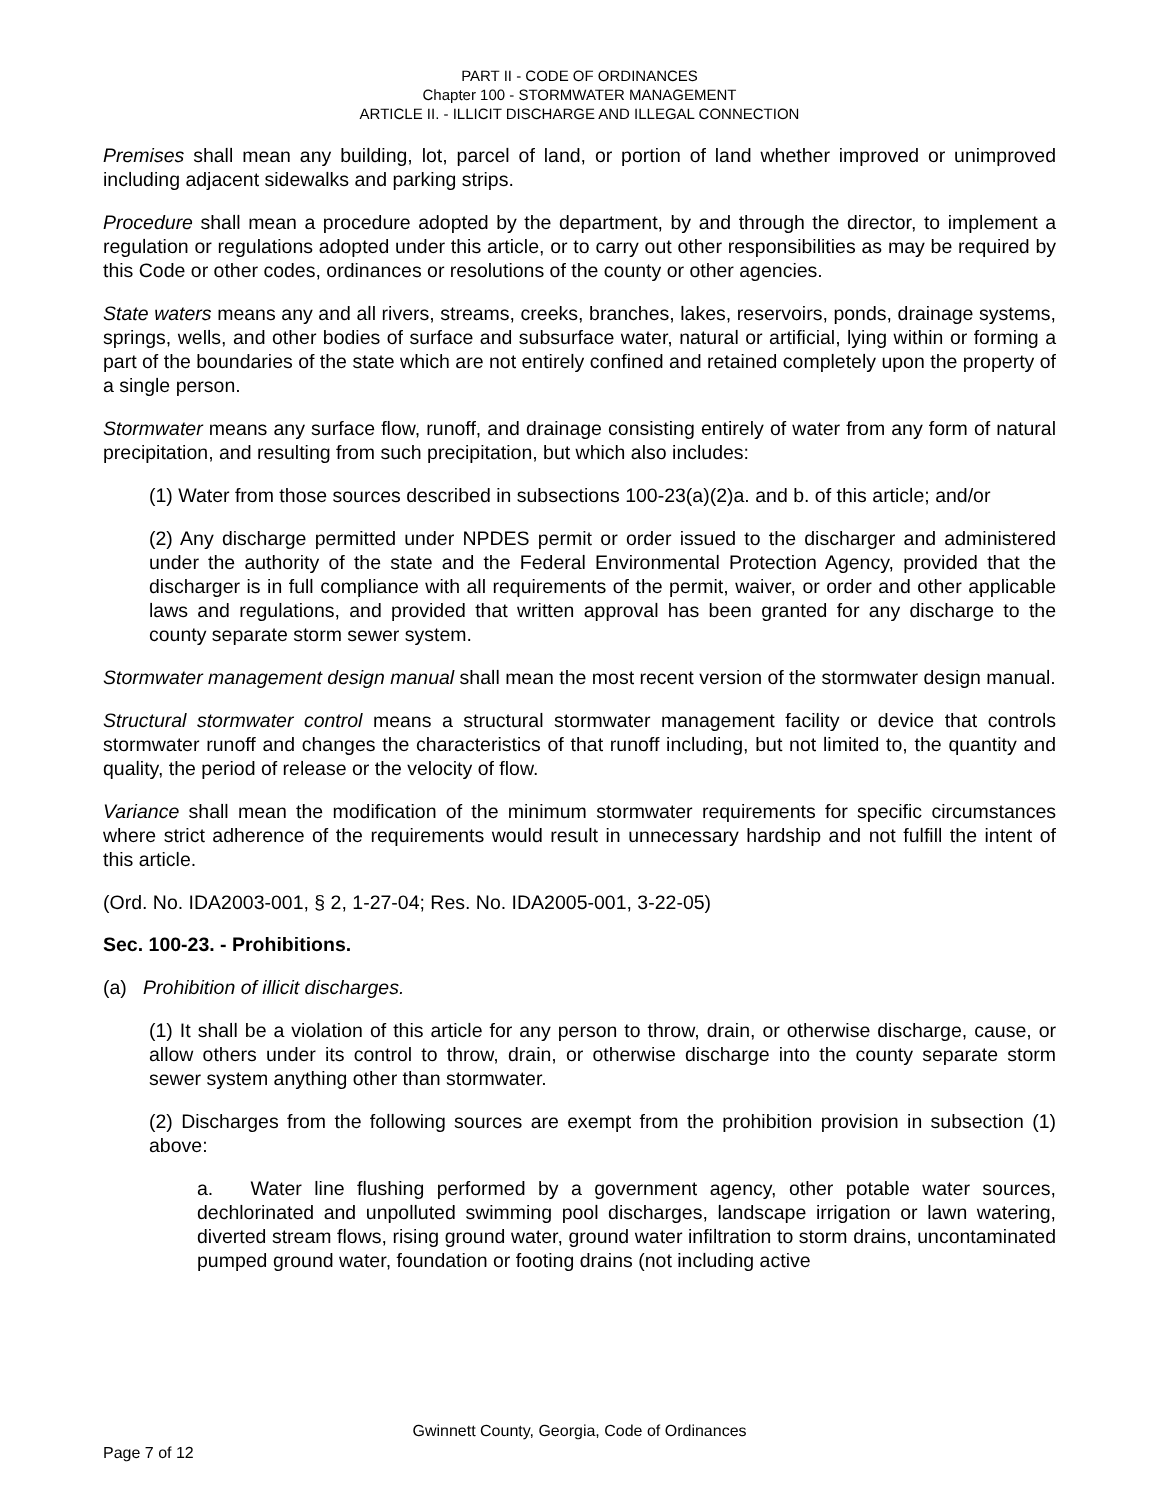PART II - CODE OF ORDINANCES
Chapter 100 - STORMWATER MANAGEMENT
ARTICLE II. - ILLICIT DISCHARGE AND ILLEGAL CONNECTION
Premises shall mean any building, lot, parcel of land, or portion of land whether improved or unimproved including adjacent sidewalks and parking strips.
Procedure shall mean a procedure adopted by the department, by and through the director, to implement a regulation or regulations adopted under this article, or to carry out other responsibilities as may be required by this Code or other codes, ordinances or resolutions of the county or other agencies.
State waters means any and all rivers, streams, creeks, branches, lakes, reservoirs, ponds, drainage systems, springs, wells, and other bodies of surface and subsurface water, natural or artificial, lying within or forming a part of the boundaries of the state which are not entirely confined and retained completely upon the property of a single person.
Stormwater means any surface flow, runoff, and drainage consisting entirely of water from any form of natural precipitation, and resulting from such precipitation, but which also includes:
(1) Water from those sources described in subsections 100-23(a)(2)a. and b. of this article; and/or
(2) Any discharge permitted under NPDES permit or order issued to the discharger and administered under the authority of the state and the Federal Environmental Protection Agency, provided that the discharger is in full compliance with all requirements of the permit, waiver, or order and other applicable laws and regulations, and provided that written approval has been granted for any discharge to the county separate storm sewer system.
Stormwater management design manual shall mean the most recent version of the stormwater design manual.
Structural stormwater control means a structural stormwater management facility or device that controls stormwater runoff and changes the characteristics of that runoff including, but not limited to, the quantity and quality, the period of release or the velocity of flow.
Variance shall mean the modification of the minimum stormwater requirements for specific circumstances where strict adherence of the requirements would result in unnecessary hardship and not fulfill the intent of this article.
(Ord. No. IDA2003-001, § 2, 1-27-04; Res. No. IDA2005-001, 3-22-05)
Sec. 100-23. - Prohibitions.
(a) Prohibition of illicit discharges.
(1) It shall be a violation of this article for any person to throw, drain, or otherwise discharge, cause, or allow others under its control to throw, drain, or otherwise discharge into the county separate storm sewer system anything other than stormwater.
(2) Discharges from the following sources are exempt from the prohibition provision in subsection (1) above:
a. Water line flushing performed by a government agency, other potable water sources, dechlorinated and unpolluted swimming pool discharges, landscape irrigation or lawn watering, diverted stream flows, rising ground water, ground water infiltration to storm drains, uncontaminated pumped ground water, foundation or footing drains (not including active
Gwinnett County, Georgia, Code of Ordinances
Page 7 of 12